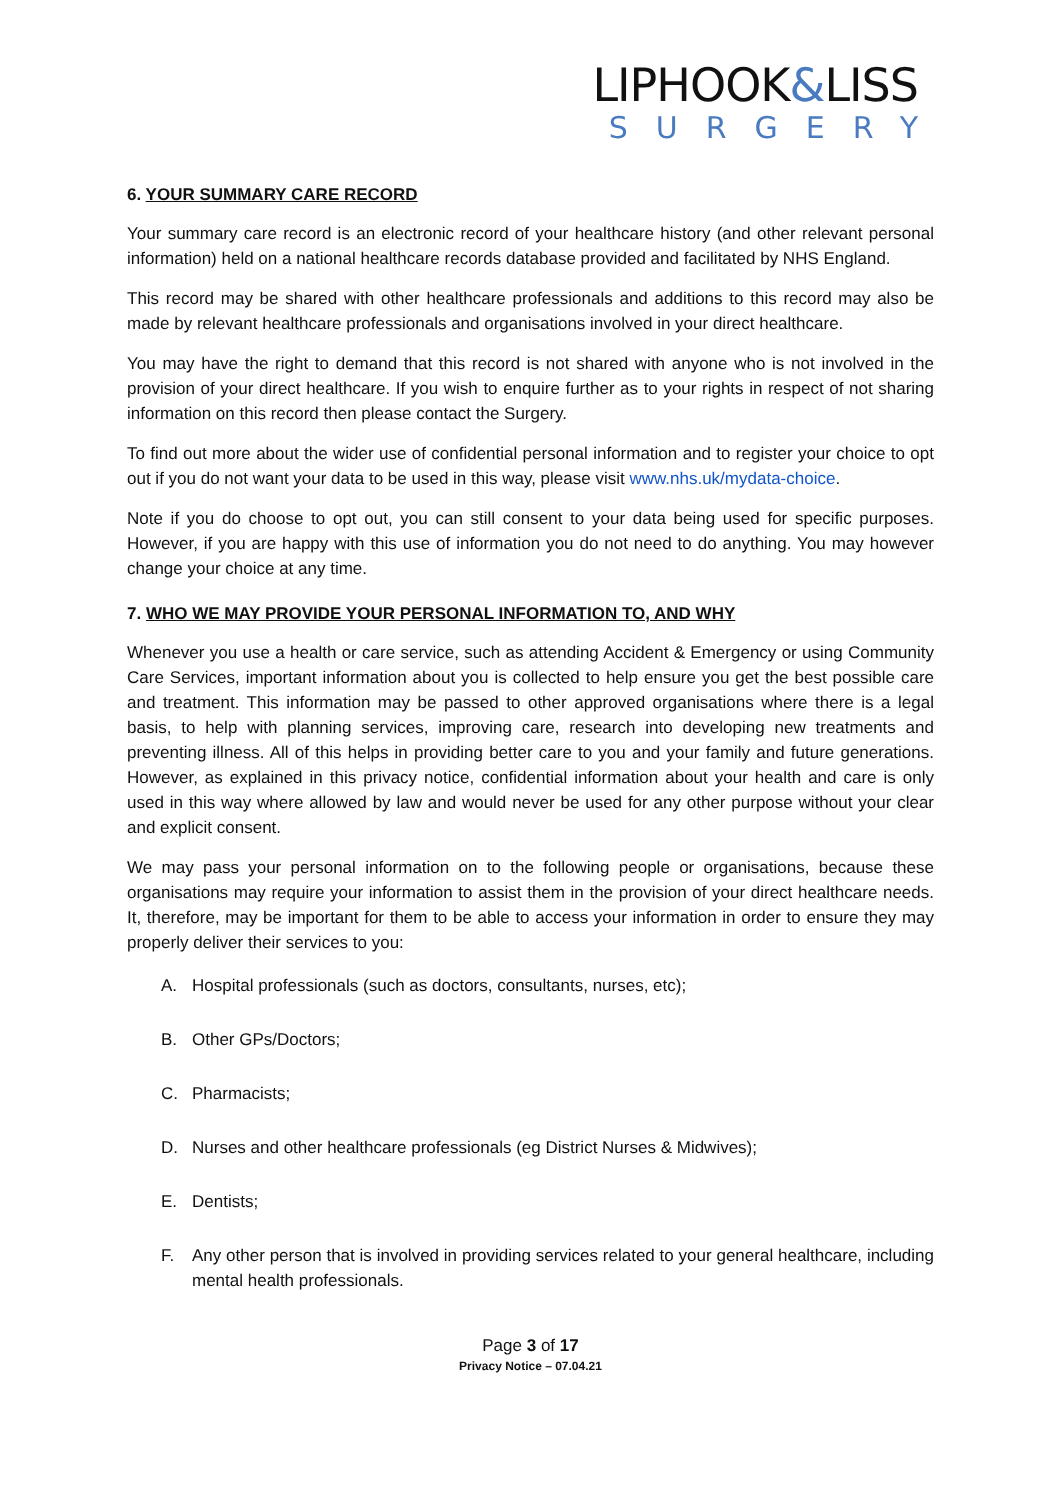LIPHOOK&LISS
SURGERY
6. YOUR SUMMARY CARE RECORD
Your summary care record is an electronic record of your healthcare history (and other relevant personal information) held on a national healthcare records database provided and facilitated by NHS England.
This record may be shared with other healthcare professionals and additions to this record may also be made by relevant healthcare professionals and organisations involved in your direct healthcare.
You may have the right to demand that this record is not shared with anyone who is not involved in the provision of your direct healthcare. If you wish to enquire further as to your rights in respect of not sharing information on this record then please contact the Surgery.
To find out more about the wider use of confidential personal information and to register your choice to opt out if you do not want your data to be used in this way, please visit www.nhs.uk/mydata-choice.
Note if you do choose to opt out, you can still consent to your data being used for specific purposes. However, if you are happy with this use of information you do not need to do anything. You may however change your choice at any time.
7. WHO WE MAY PROVIDE YOUR PERSONAL INFORMATION TO, AND WHY
Whenever you use a health or care service, such as attending Accident & Emergency or using Community Care Services, important information about you is collected to help ensure you get the best possible care and treatment. This information may be passed to other approved organisations where there is a legal basis, to help with planning services, improving care, research into developing new treatments and preventing illness. All of this helps in providing better care to you and your family and future generations. However, as explained in this privacy notice, confidential information about your health and care is only used in this way where allowed by law and would never be used for any other purpose without your clear and explicit consent.
We may pass your personal information on to the following people or organisations, because these organisations may require your information to assist them in the provision of your direct healthcare needs. It, therefore, may be important for them to be able to access your information in order to ensure they may properly deliver their services to you:
A. Hospital professionals (such as doctors, consultants, nurses, etc);
B. Other GPs/Doctors;
C. Pharmacists;
D. Nurses and other healthcare professionals (eg District Nurses & Midwives);
E. Dentists;
F. Any other person that is involved in providing services related to your general healthcare, including mental health professionals.
Page 3 of 17
Privacy Notice – 07.04.21